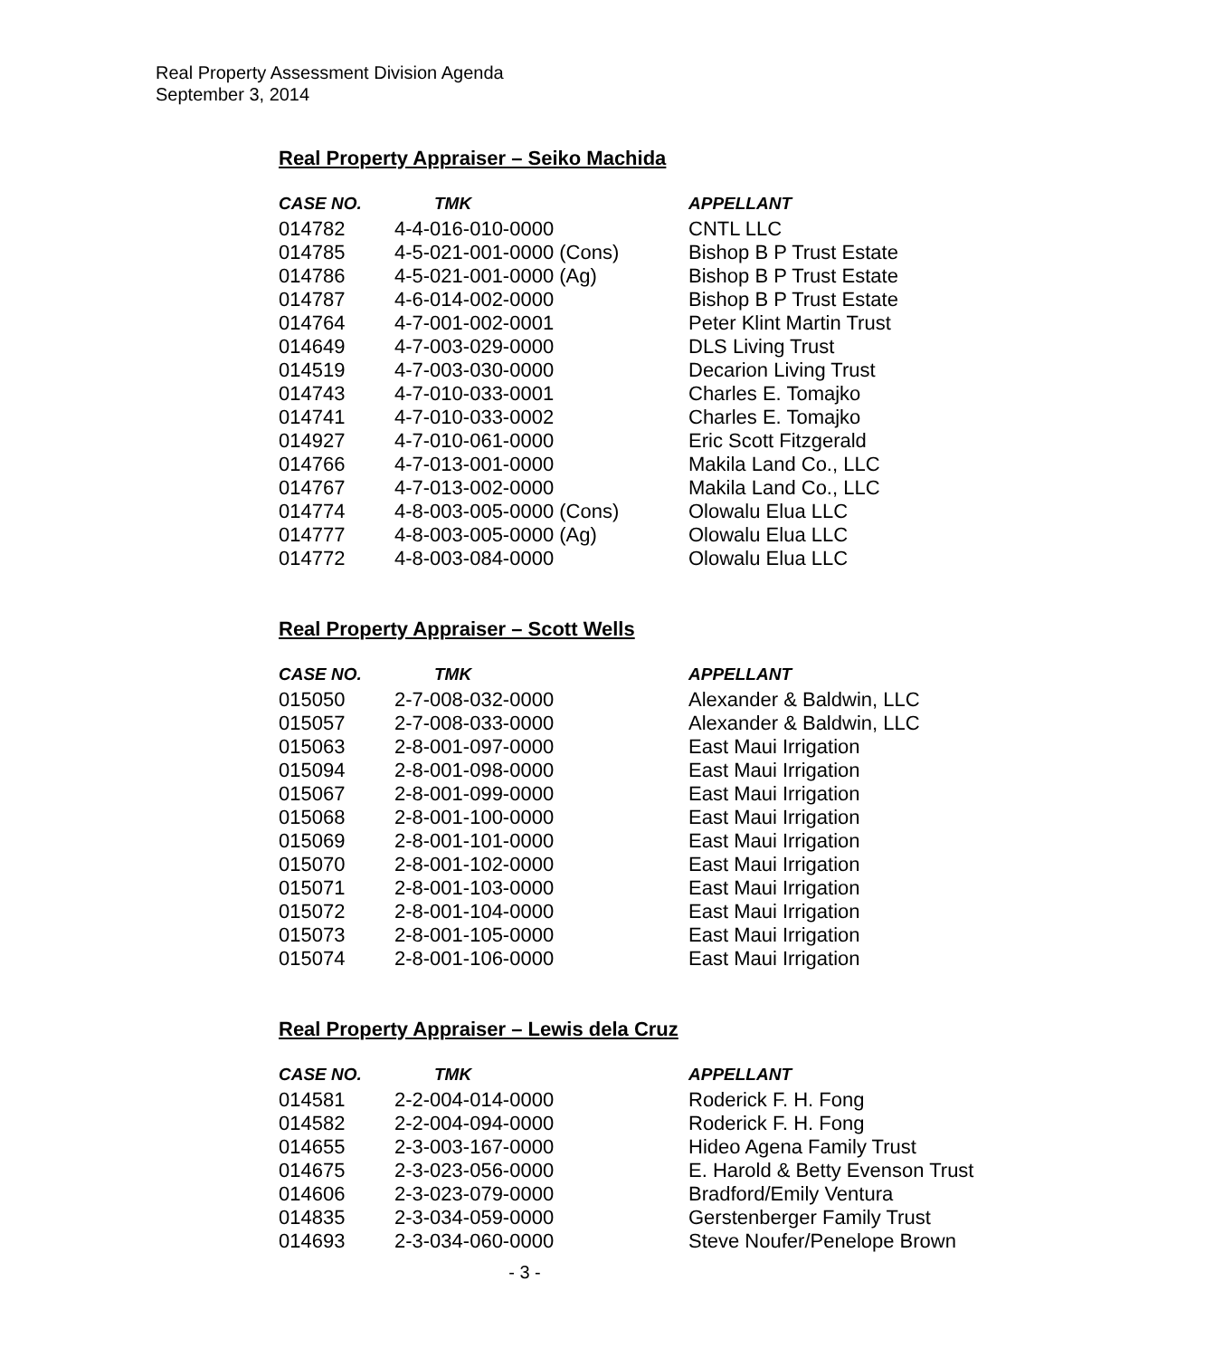Real Property Assessment Division Agenda
September 3, 2014
Real Property Appraiser – Seiko Machida
| CASE NO. | TMK | APPELLANT |
| --- | --- | --- |
| 014782 | 4-4-016-010-0000 | CNTL LLC |
| 014785 | 4-5-021-001-0000 (Cons) | Bishop B P Trust Estate |
| 014786 | 4-5-021-001-0000 (Ag) | Bishop B P Trust Estate |
| 014787 | 4-6-014-002-0000 | Bishop B P Trust Estate |
| 014764 | 4-7-001-002-0001 | Peter Klint Martin Trust |
| 014649 | 4-7-003-029-0000 | DLS Living Trust |
| 014519 | 4-7-003-030-0000 | Decarion Living Trust |
| 014743 | 4-7-010-033-0001 | Charles E. Tomajko |
| 014741 | 4-7-010-033-0002 | Charles E. Tomajko |
| 014927 | 4-7-010-061-0000 | Eric Scott Fitzgerald |
| 014766 | 4-7-013-001-0000 | Makila Land Co., LLC |
| 014767 | 4-7-013-002-0000 | Makila Land Co., LLC |
| 014774 | 4-8-003-005-0000 (Cons) | Olowalu Elua LLC |
| 014777 | 4-8-003-005-0000 (Ag) | Olowalu Elua LLC |
| 014772 | 4-8-003-084-0000 | Olowalu Elua LLC |
Real Property Appraiser – Scott Wells
| CASE NO. | TMK | APPELLANT |
| --- | --- | --- |
| 015050 | 2-7-008-032-0000 | Alexander & Baldwin, LLC |
| 015057 | 2-7-008-033-0000 | Alexander & Baldwin, LLC |
| 015063 | 2-8-001-097-0000 | East Maui Irrigation |
| 015094 | 2-8-001-098-0000 | East Maui Irrigation |
| 015067 | 2-8-001-099-0000 | East Maui Irrigation |
| 015068 | 2-8-001-100-0000 | East Maui Irrigation |
| 015069 | 2-8-001-101-0000 | East Maui Irrigation |
| 015070 | 2-8-001-102-0000 | East Maui Irrigation |
| 015071 | 2-8-001-103-0000 | East Maui Irrigation |
| 015072 | 2-8-001-104-0000 | East Maui Irrigation |
| 015073 | 2-8-001-105-0000 | East Maui Irrigation |
| 015074 | 2-8-001-106-0000 | East Maui Irrigation |
Real Property Appraiser – Lewis dela Cruz
| CASE NO. | TMK | APPELLANT |
| --- | --- | --- |
| 014581 | 2-2-004-014-0000 | Roderick F. H. Fong |
| 014582 | 2-2-004-094-0000 | Roderick F. H. Fong |
| 014655 | 2-3-003-167-0000 | Hideo Agena Family Trust |
| 014675 | 2-3-023-056-0000 | E. Harold & Betty Evenson Trust |
| 014606 | 2-3-023-079-0000 | Bradford/Emily Ventura |
| 014835 | 2-3-034-059-0000 | Gerstenberger Family Trust |
| 014693 | 2-3-034-060-0000 | Steve Noufer/Penelope Brown |
- 3 -